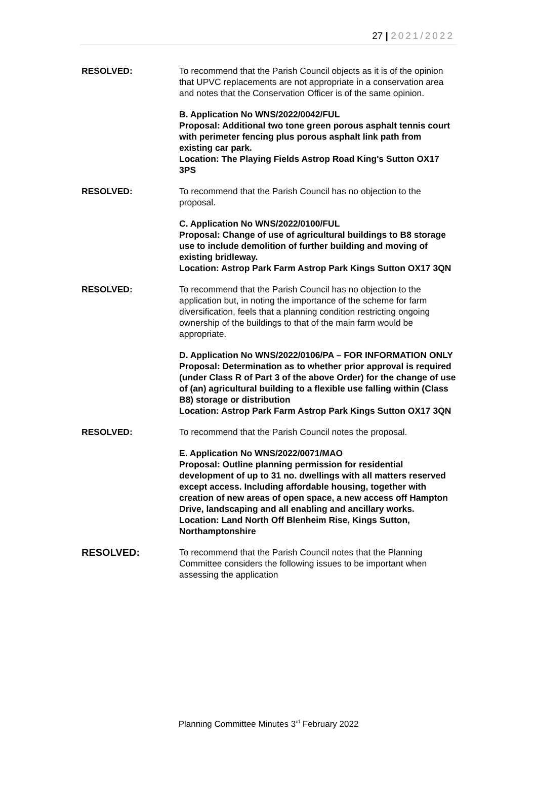27 | 2021/2022
RESOLVED: To recommend that the Parish Council objects as it is of the opinion that UPVC replacements are not appropriate in a conservation area and notes that the Conservation Officer is of the same opinion.
B. Application No WNS/2022/0042/FUL
Proposal: Additional two tone green porous asphalt tennis court with perimeter fencing plus porous asphalt link path from existing car park.
Location: The Playing Fields Astrop Road King's Sutton OX17 3PS
RESOLVED: To recommend that the Parish Council has no objection to the proposal.
C. Application No WNS/2022/0100/FUL
Proposal: Change of use of agricultural buildings to B8 storage use to include demolition of further building and moving of existing bridleway.
Location: Astrop Park Farm Astrop Park Kings Sutton OX17 3QN
RESOLVED: To recommend that the Parish Council has no objection to the application but, in noting the importance of the scheme for farm diversification, feels that a planning condition restricting ongoing ownership of the buildings to that of the main farm would be appropriate.
D. Application No WNS/2022/0106/PA – FOR INFORMATION ONLY
Proposal: Determination as to whether prior approval is required (under Class R of Part 3 of the above Order) for the change of use of (an) agricultural building to a flexible use falling within (Class B8) storage or distribution
Location: Astrop Park Farm Astrop Park Kings Sutton OX17 3QN
RESOLVED: To recommend that the Parish Council notes the proposal.
E. Application No WNS/2022/0071/MAO
Proposal: Outline planning permission for residential development of up to 31 no. dwellings with all matters reserved except access. Including affordable housing, together with creation of new areas of open space, a new access off Hampton Drive, landscaping and all enabling and ancillary works.
Location: Land North Off Blenheim Rise, Kings Sutton, Northamptonshire
RESOLVED: To recommend that the Parish Council notes that the Planning Committee considers the following issues to be important when assessing the application
Planning Committee Minutes 3<sup>rd</sup> February 2022